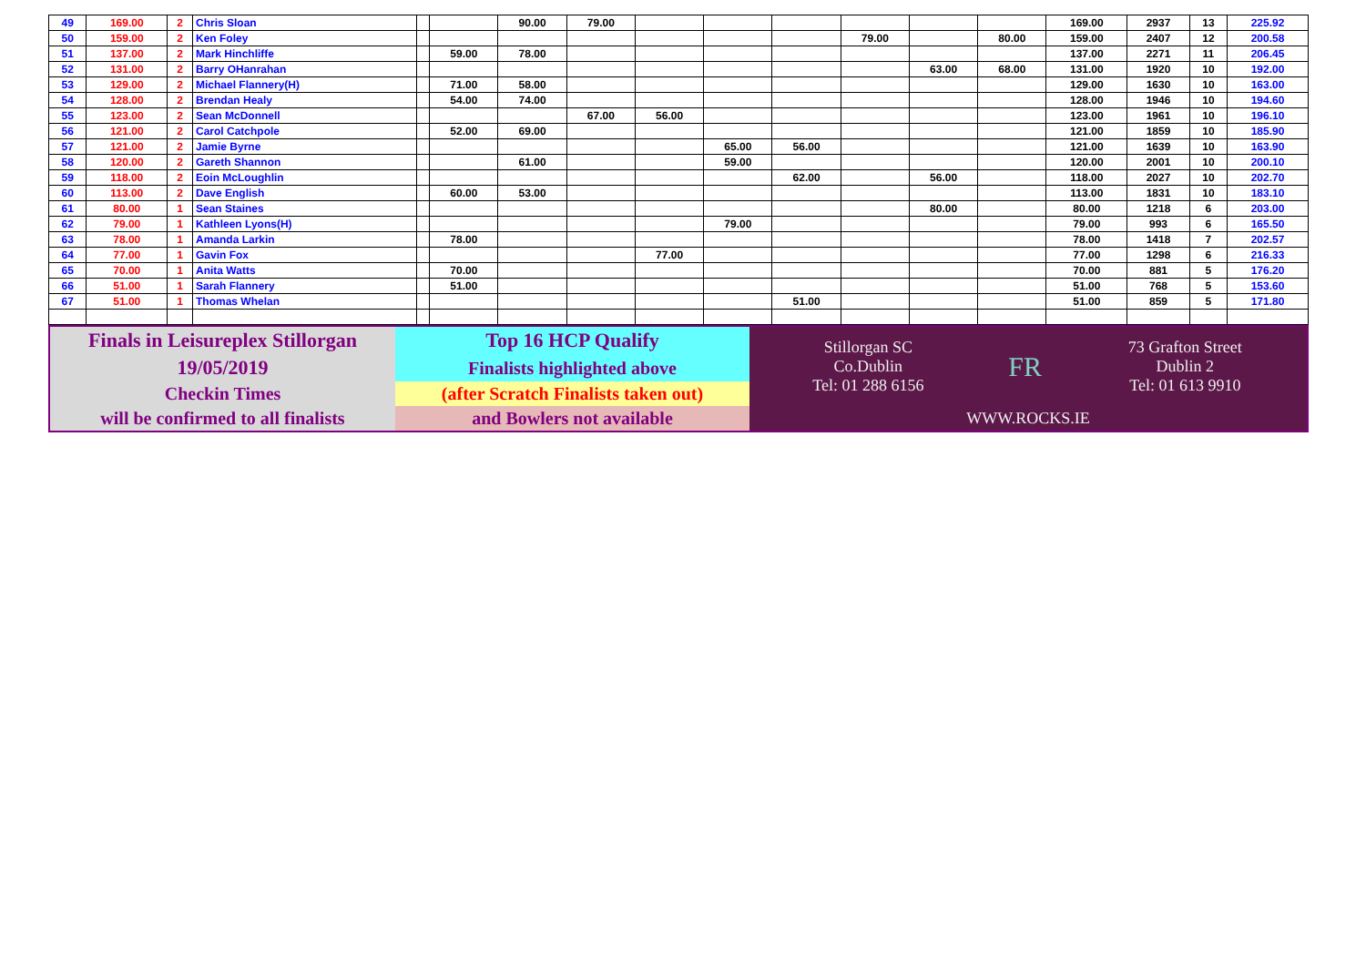| 49 | 169.00 | 2 | Chris Sloan | | | 90.00 | 79.00 | | | | | | | 169.00 | 2937 | 13 | 225.92 |
| 50 | 159.00 | 2 | Ken Foley | | | | | | | | 79.00 | | 80.00 | 159.00 | 2407 | 12 | 200.58 |
| 51 | 137.00 | 2 | Mark Hinchliffe | | 59.00 | 78.00 | | | | | | | | 137.00 | 2271 | 11 | 206.45 |
| 52 | 131.00 | 2 | Barry OHanrahan | | | | | | | | | 63.00 | 68.00 | 131.00 | 1920 | 10 | 192.00 |
| 53 | 129.00 | 2 | Michael Flannery(H) | | 71.00 | 58.00 | | | | | | | | 129.00 | 1630 | 10 | 163.00 |
| 54 | 128.00 | 2 | Brendan Healy | | 54.00 | 74.00 | | | | | | | | 128.00 | 1946 | 10 | 194.60 |
| 55 | 123.00 | 2 | Sean McDonnell | | | | 67.00 | 56.00 | | | | | | 123.00 | 1961 | 10 | 196.10 |
| 56 | 121.00 | 2 | Carol Catchpole | | 52.00 | 69.00 | | | | | | | | 121.00 | 1859 | 10 | 185.90 |
| 57 | 121.00 | 2 | Jamie Byrne | | | | | | 65.00 | 56.00 | | | | 121.00 | 1639 | 10 | 163.90 |
| 58 | 120.00 | 2 | Gareth Shannon | | | 61.00 | | | 59.00 | | | | | 120.00 | 2001 | 10 | 200.10 |
| 59 | 118.00 | 2 | Eoin McLoughlin | | | | | | | 62.00 | | 56.00 | | 118.00 | 2027 | 10 | 202.70 |
| 60 | 113.00 | 2 | Dave English | | 60.00 | 53.00 | | | | | | | | 113.00 | 1831 | 10 | 183.10 |
| 61 | 80.00 | 1 | Sean Staines | | | | | | | | | 80.00 | | 80.00 | 1218 | 6 | 203.00 |
| 62 | 79.00 | 1 | Kathleen Lyons(H) | | | | | | 79.00 | | | | | 79.00 | 993 | 6 | 165.50 |
| 63 | 78.00 | 1 | Amanda Larkin | | 78.00 | | | | | | | | | 78.00 | 1418 | 7 | 202.57 |
| 64 | 77.00 | 1 | Gavin Fox | | | | | 77.00 | | | | | | 77.00 | 1298 | 6 | 216.33 |
| 65 | 70.00 | 1 | Anita Watts | | 70.00 | | | | | | | | | 70.00 | 881 | 5 | 176.20 |
| 66 | 51.00 | 1 | Sarah Flannery | | 51.00 | | | | | | | | | 51.00 | 768 | 5 | 153.60 |
| 67 | 51.00 | 1 | Thomas Whelan | | | | | | | 51.00 | | | | 51.00 | 859 | 5 | 171.80 |
| Finals in Leisureplex Stillorgan | Top 16 HCP Qualify | Stillorgan SC Co.Dublin Tel: 01 288 6156 | FR | 73 Grafton Street Dublin 2 Tel: 01 613 9910 |
| 19/05/2019 | Finalists highlighted above | | | |
| Checkin Times | (after Scratch Finalists taken out) | | | |
| will be confirmed to all finalists | and Bowlers not available | WWW.ROCKS.IE | | |